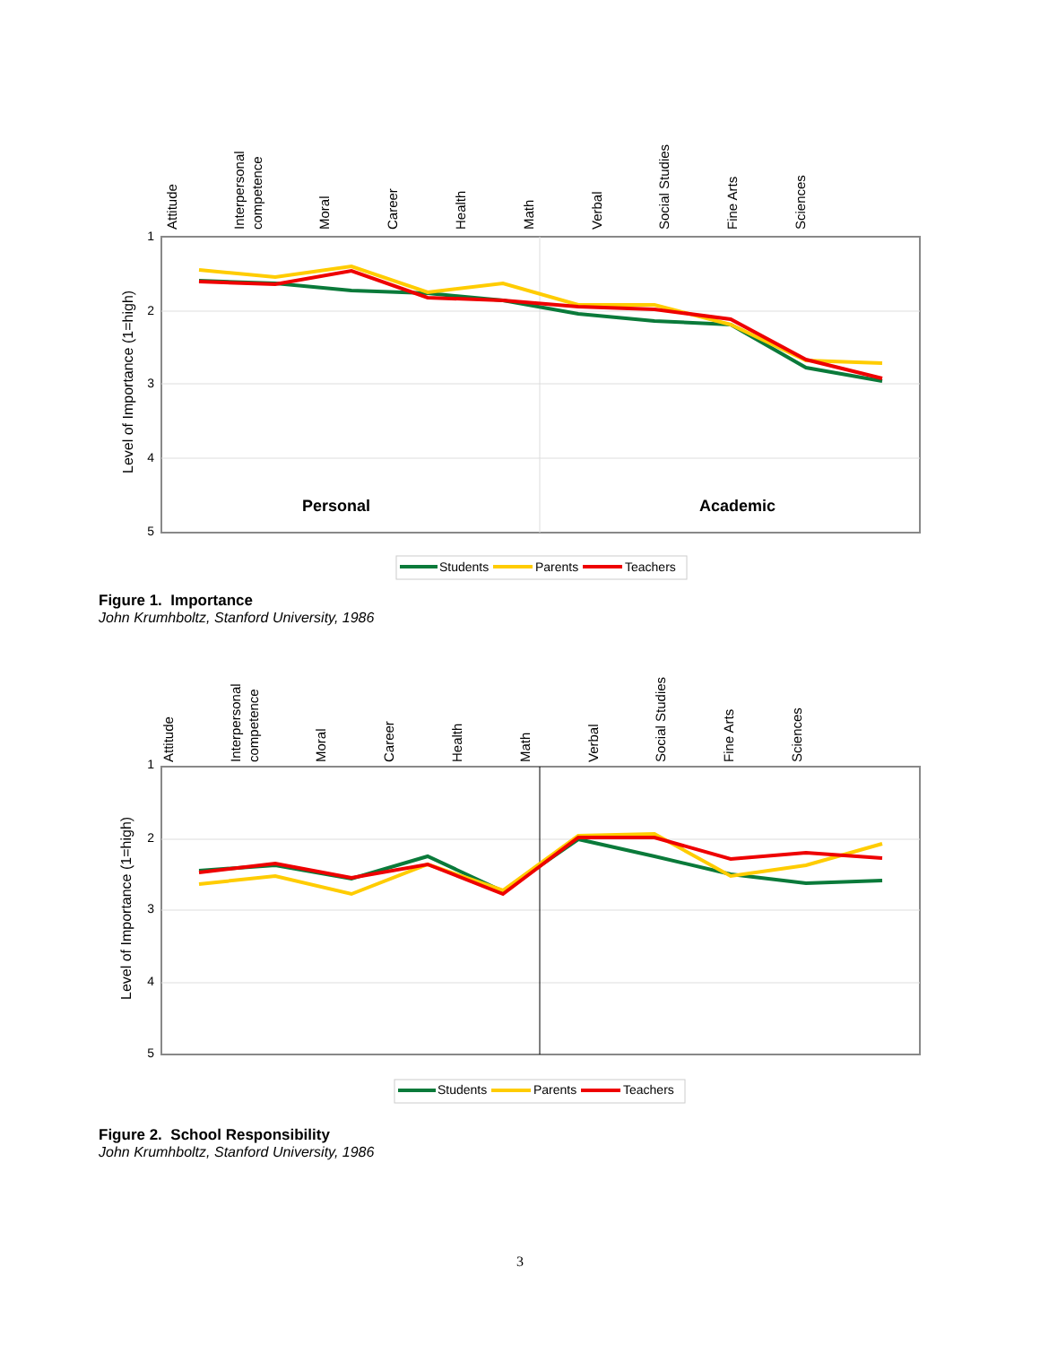Attitude
Interpersonal
competence
Moral
Career
Health
Math
Verbal
Social Studies
Fine Arts
Sciences
1
2
3
4
5
Level of Importance (1=high)
Personal
Academic
Students
Parents
Teachers
Figure 1. Importance
John Krumhboltz, Stanford University, 1986
Attitude
Interpersonal
competence
Moral
Career
Health
Math
Verbal
Social Studies
Fine Arts
Sciences
1
2
3
4
5
Level of Importance (1=high)
Students
Parents
Teachers
Figure 2. School Responsibility
John Krumhboltz, Stanford University, 1986
3